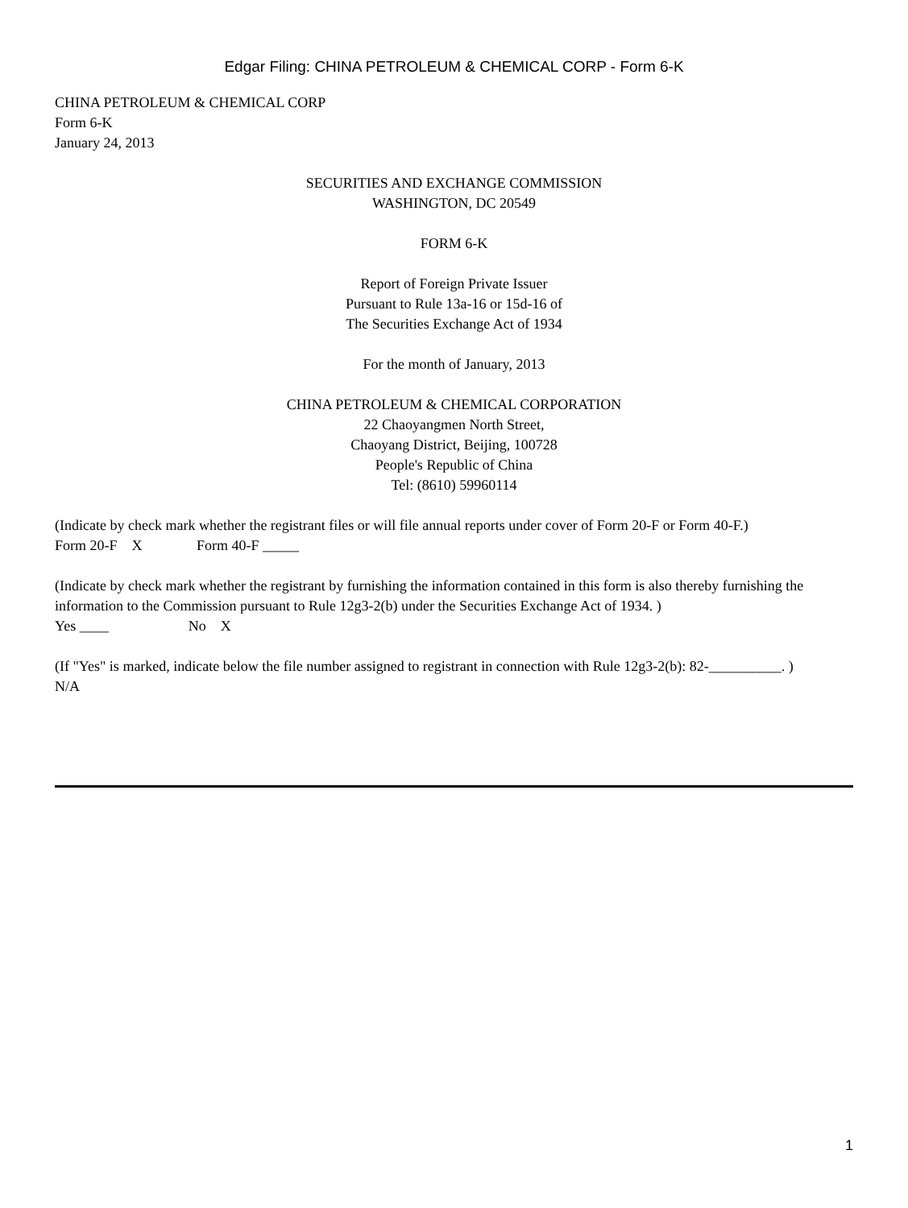Edgar Filing: CHINA PETROLEUM & CHEMICAL CORP - Form 6-K
CHINA PETROLEUM & CHEMICAL CORP
Form 6-K
January 24, 2013
SECURITIES AND EXCHANGE COMMISSION
WASHINGTON, DC 20549
FORM 6-K
Report of Foreign Private Issuer
Pursuant to Rule 13a-16 or 15d-16 of
The Securities Exchange Act of 1934
For the month of January, 2013
CHINA PETROLEUM & CHEMICAL CORPORATION
22 Chaoyangmen North Street,
Chaoyang District, Beijing, 100728
People's Republic of China
Tel: (8610) 59960114
(Indicate by check mark whether the registrant files or will file annual reports under cover of Form 20-F or Form 40-F.)
Form 20-F X Form 40-F _____
(Indicate by check mark whether the registrant by furnishing the information contained in this form is also thereby furnishing the information to the Commission pursuant to Rule 12g3-2(b) under the Securities Exchange Act of 1934. )
Yes ____ No X
(If "Yes" is marked, indicate below the file number assigned to registrant in connection with Rule 12g3-2(b): 82-__________. )
N/A
1